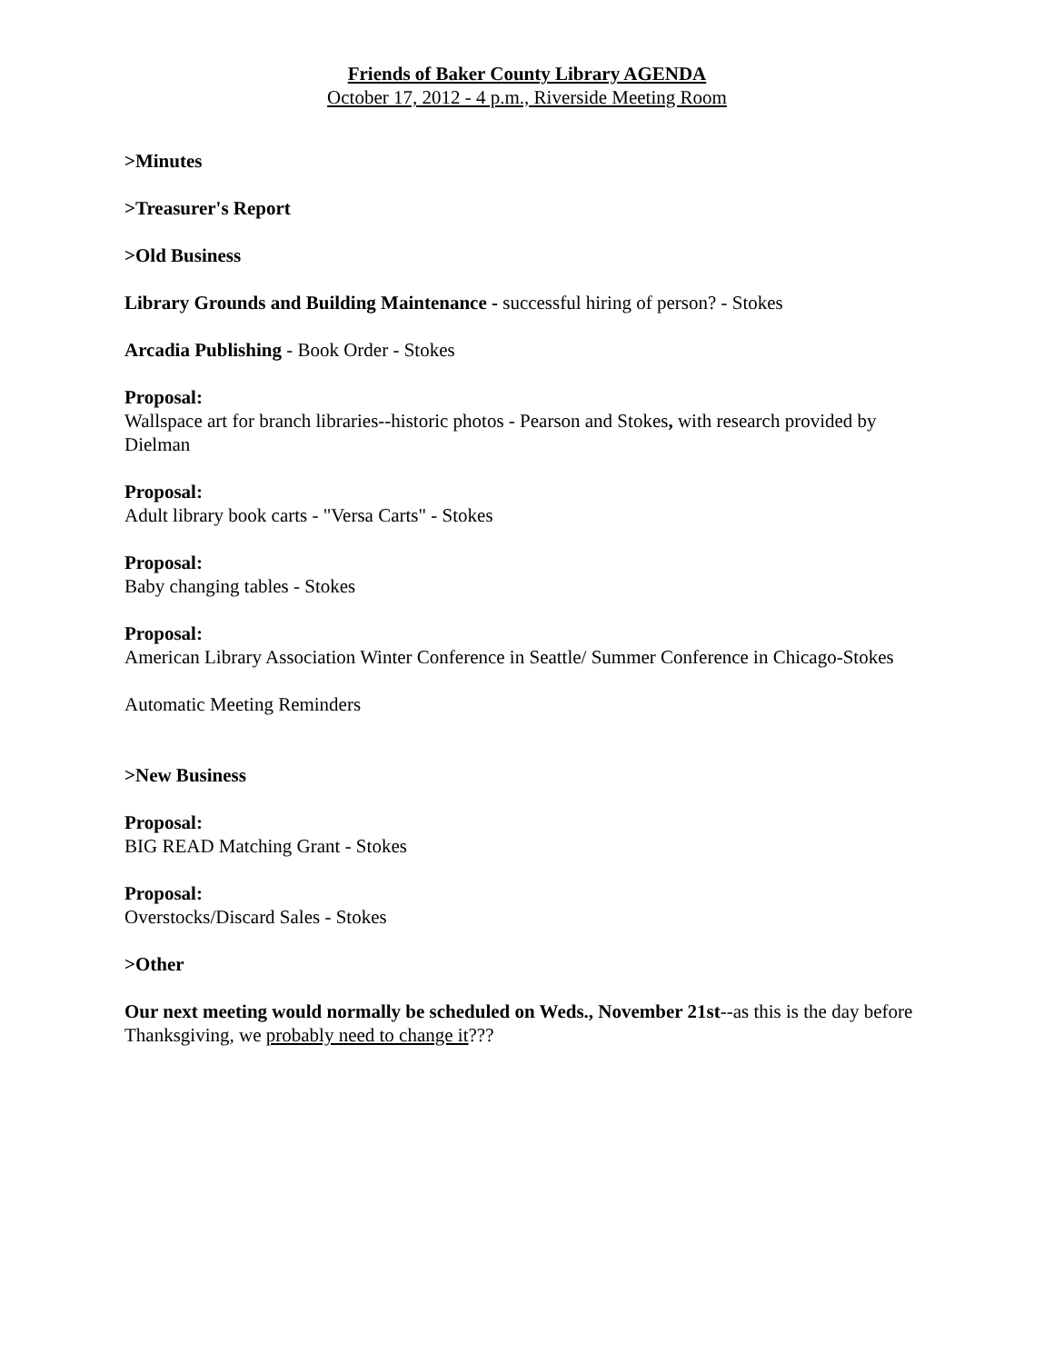Friends of Baker County Library AGENDA
October 17, 2012 - 4 p.m., Riverside Meeting Room
>Minutes
>Treasurer's Report
>Old Business
Library Grounds and Building Maintenance - successful hiring of person? - Stokes
Arcadia Publishing - Book Order - Stokes
Proposal:
Wallspace art for branch libraries--historic photos - Pearson and Stokes, with research provided by Dielman
Proposal:
Adult library book carts - "Versa Carts" - Stokes
Proposal:
Baby changing tables - Stokes
Proposal:
American Library Association Winter Conference in Seattle/ Summer Conference in Chicago-Stokes
Automatic Meeting Reminders
>New Business
Proposal:
BIG READ Matching Grant - Stokes
Proposal:
Overstocks/Discard Sales - Stokes
>Other
Our next meeting would normally be scheduled on Weds., November 21st--as this is the day before Thanksgiving, we probably need to change it???